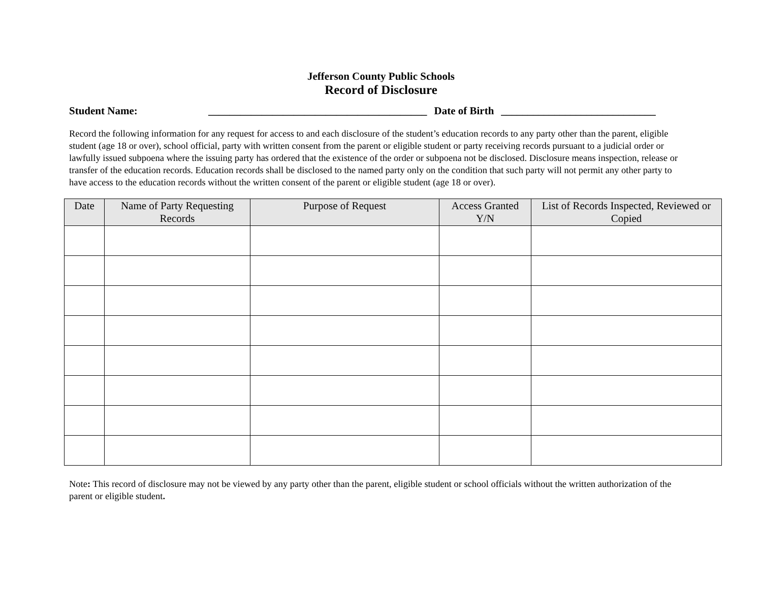Jefferson County Public Schools
Record of Disclosure
Student Name: _________________________________________ Date of Birth _____________________________
Record the following information for any request for access to and each disclosure of the student’s education records to any party other than the parent, eligible student (age 18 or over), school official, party with written consent from the parent or eligible student or party receiving records pursuant to a judicial order or lawfully issued subpoena where the issuing party has ordered that the existence of the order or subpoena not be disclosed. Disclosure means inspection, release or transfer of the education records. Education records shall be disclosed to the named party only on the condition that such party will not permit any other party to have access to the education records without the written consent of the parent or eligible student (age 18 or over).
| Date | Name of Party Requesting Records | Purpose of Request | Access Granted Y/N | List of Records Inspected, Reviewed or Copied |
| --- | --- | --- | --- | --- |
Note: This record of disclosure may not be viewed by any party other than the parent, eligible student or school officials without the written authorization of the parent or eligible student.